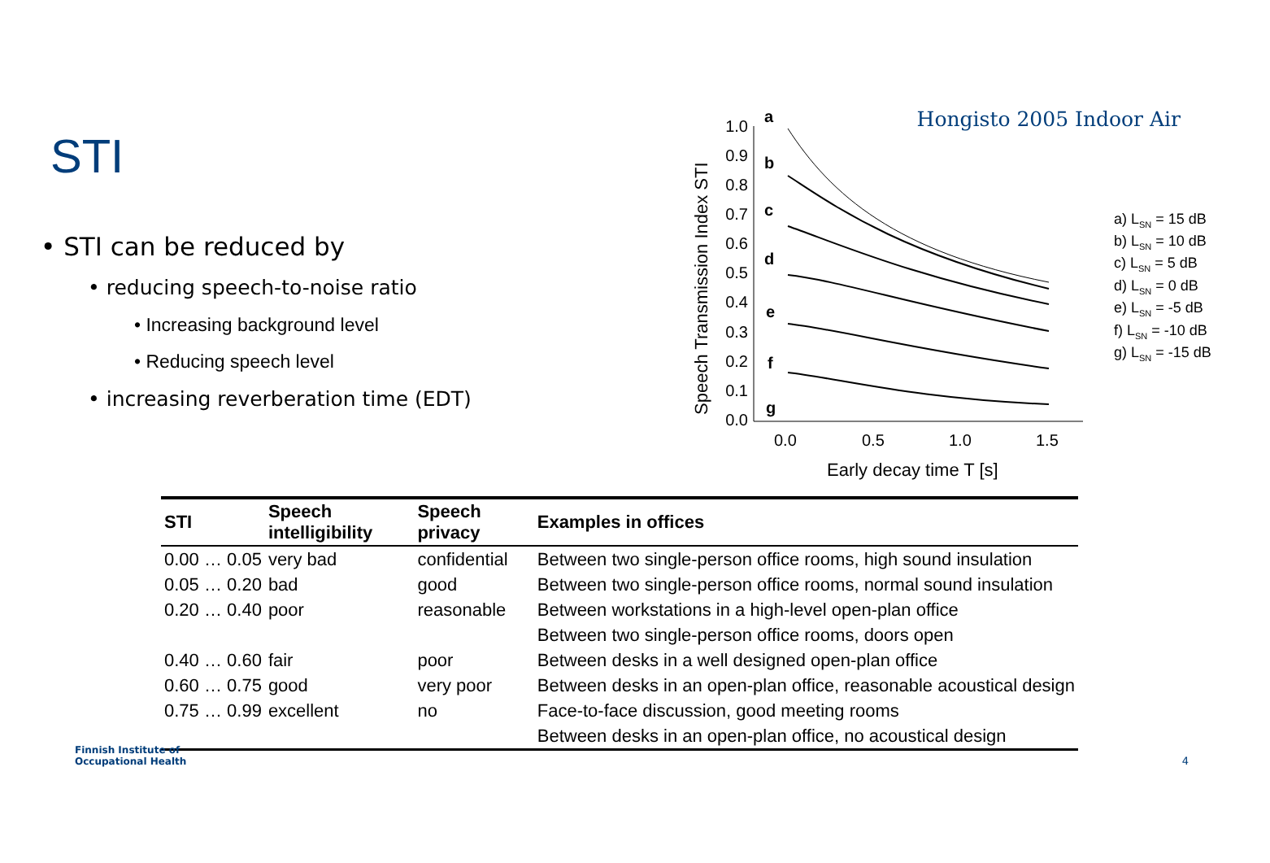STI
• STI can be reduced by
• reducing speech-to-noise ratio
• Increasing background level
• Reducing speech level
• increasing reverberation time (EDT)
Hongisto 2005 Indoor Air
Speech Transmission Index STI
1.0
0.9
0.8
0.7
0.6
0.5
0.4
0.3
0.2
0.1
0.0
a
b
c
d
e
f
g
0.0
0.5
1.0
1.5
Early decay time T [s]
a) LSN = 15 dB
b) LSN = 10 dB
c) LSN = 5 dB
d) LSN = 0 dB
e) LSN = -5 dB
f) LSN = -10 dB
g) LSN = -15 dB
| STI | Speech intelligibility | Speech privacy | Examples in offices |
| --- | --- | --- | --- |
| 0.00 … 0.05 | very bad | confidential | Between two single-person office rooms, high sound insulation |
| 0.05 … 0.20 | bad | good | Between two single-person office rooms, normal sound insulation |
| 0.20 … 0.40 | poor | reasonable | Between workstations in a high-level open-plan office |
| | | | Between two single-person office rooms, doors open |
| 0.40 … 0.60 | fair | poor | Between desks in a well designed open-plan office |
| 0.60 … 0.75 | good | very poor | Between desks in an open-plan office, reasonable acoustical design |
| 0.75 … 0.99 | excellent | no | Face-to-face discussion, good meeting rooms |
| | | | Between desks in an open-plan office, no acoustical design |
Finnish Institute of
Occupational Health
4